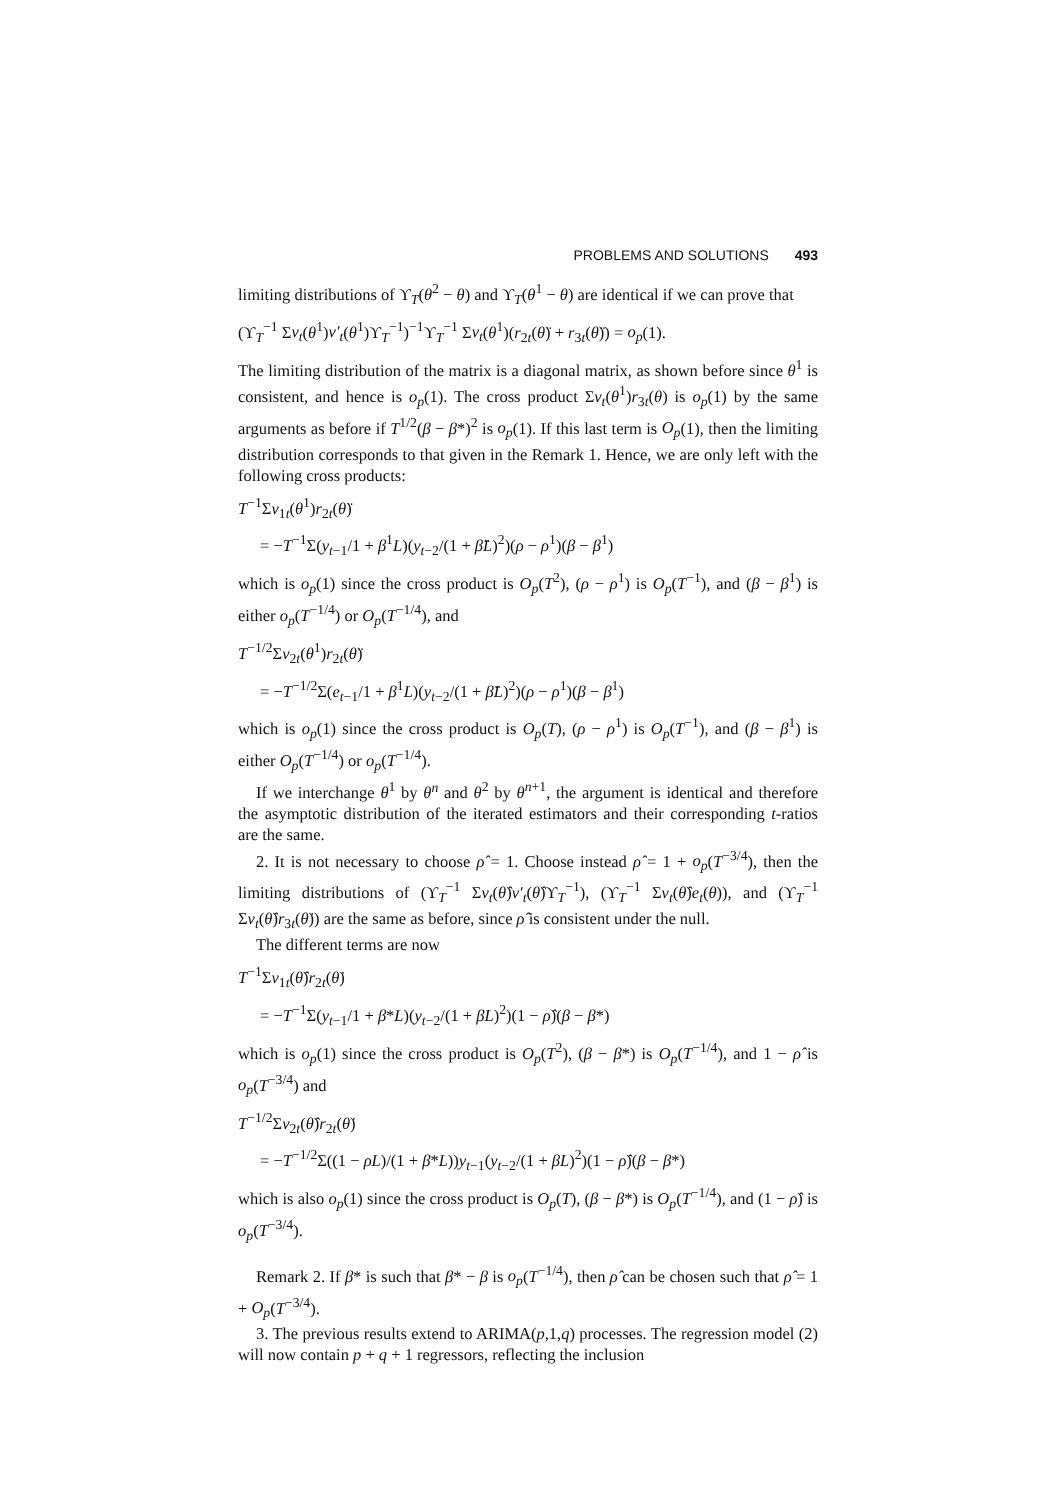PROBLEMS AND SOLUTIONS 493
limiting distributions of ϒ<sub>T</sub>(θ<sup>2</sup> − θ) and ϒ<sub>T</sub>(θ<sup>1</sup> − θ) are identical if we can prove that
(ϒ<sub>T</sub><sup>−1</sup> Σv<sub>t</sub>(θ<sup>1</sup>)v′<sub>t</sub>(θ<sup>1</sup>)ϒ<sub>T</sub><sup>−1</sup>)<sup>−1</sup>ϒ<sub>T</sub><sup>−1</sup> Σv<sub>t</sub>(θ<sup>1</sup>)(r<sub>2t</sub>(θ̈) + r<sub>3t</sub>(θ̈)) = o<sub>p</sub>(1).
The limiting distribution of the matrix is a diagonal matrix, as shown before since θ<sup>1</sup> is consistent, and hence is o<sub>p</sub>(1). The cross product Σv<sub>t</sub>(θ<sup>1</sup>)r<sub>3t</sub>(θ) is o<sub>p</sub>(1) by the same arguments as before if T<sup>1/2</sup>(β − β*)<sup>2</sup> is o<sub>p</sub>(1). If this last term is O<sub>p</sub>(1), then the limiting distribution corresponds to that given in the Remark 1. Hence, we are only left with the following cross products:
T<sup>−1</sup>Σv<sub>1t</sub>(θ<sup>1</sup>)r<sub>2t</sub>(θ̈)
= −T<sup>−1</sup>Σ(y<sub>t−1</sub>/1 + β<sup>1</sup>L)(y<sub>t−2</sub>/(1 + β̈L)<sup>2</sup>)(ρ − ρ<sup>1</sup>)(β − β<sup>1</sup>)
which is o<sub>p</sub>(1) since the cross product is O<sub>p</sub>(T<sup>2</sup>), (ρ − ρ<sup>1</sup>) is O<sub>p</sub>(T<sup>−1</sup>), and (β − β<sup>1</sup>) is either o<sub>p</sub>(T<sup>−1/4</sup>) or O<sub>p</sub>(T<sup>−1/4</sup>), and
T<sup>−1/2</sup>Σv<sub>2t</sub>(θ<sup>1</sup>)r<sub>2t</sub>(θ̈)
= −T<sup>−1/2</sup>Σ(e<sub>t−1</sub>/1 + β<sup>1</sup>L)(y<sub>t−2</sub>/(1 + β̈L)<sup>2</sup>)(ρ − ρ<sup>1</sup>)(β − β<sup>1</sup>)
which is o<sub>p</sub>(1) since the cross product is O<sub>p</sub>(T), (ρ − ρ<sup>1</sup>) is O<sub>p</sub>(T<sup>−1</sup>), and (β − β<sup>1</sup>) is either O<sub>p</sub>(T<sup>−1/4</sup>) or o<sub>p</sub>(T<sup>−1/4</sup>).
If we interchange θ<sup>1</sup> by θ<sup>n</sup> and θ<sup>2</sup> by θ<sup>n+1</sup>, the argument is identical and therefore the asymptotic distribution of the iterated estimators and their corresponding t-ratios are the same.
2. It is not necessary to choose ρ̂ = 1. Choose instead ρ̂ = 1 + o<sub>p</sub>(T<sup>−3/4</sup>), then the limiting distributions of (ϒ<sub>T</sub><sup>−1</sup> Σv<sub>t</sub>(θ̂)v′<sub>t</sub>(θ̂)ϒ<sub>T</sub><sup>−1</sup>), (ϒ<sub>T</sub><sup>−1</sup> Σv<sub>t</sub>(θ̂)e<sub>t</sub>(θ)), and (ϒ<sub>T</sub><sup>−1</sup> Σv<sub>t</sub>(θ̂)r<sub>3t</sub>(θ̇)) are the same as before, since ρ̂ is consistent under the null.
The different terms are now
T<sup>−1</sup>Σv<sub>1t</sub>(θ̂)r<sub>2t</sub>(θ̇)
= −T<sup>−1</sup>Σ(y<sub>t−1</sub>/1 + β*L)(y<sub>t−2</sub>/(1 + β̇L)<sup>2</sup>)(1 − ρ̂)(β − β*)
which is o<sub>p</sub>(1) since the cross product is O<sub>p</sub>(T<sup>2</sup>), (β − β*) is O<sub>p</sub>(T<sup>−1/4</sup>), and 1 − ρ̂ is o<sub>p</sub>(T<sup>−3/4</sup>) and
T<sup>−1/2</sup>Σv<sub>2t</sub>(θ̂)r<sub>2t</sub>(θ̇)
= −T<sup>−1/2</sup>Σ((1 − ρL)/(1 + β*L))y<sub>t−1</sub>(y<sub>t−2</sub>/(1 + β̇L)<sup>2</sup>)(1 − ρ̂)(β − β*)
which is also o<sub>p</sub>(1) since the cross product is O<sub>p</sub>(T), (β − β*) is O<sub>p</sub>(T<sup>−1/4</sup>), and (1 − ρ̂) is o<sub>p</sub>(T<sup>−3/4</sup>).
Remark 2. If β* is such that β* − β is o<sub>p</sub>(T<sup>−1/4</sup>), then ρ̂ can be chosen such that ρ̂ = 1 + O<sub>p</sub>(T<sup>−3/4</sup>).
3. The previous results extend to ARIMA(p,1,q) processes. The regression model (2) will now contain p + q + 1 regressors, reflecting the inclusion